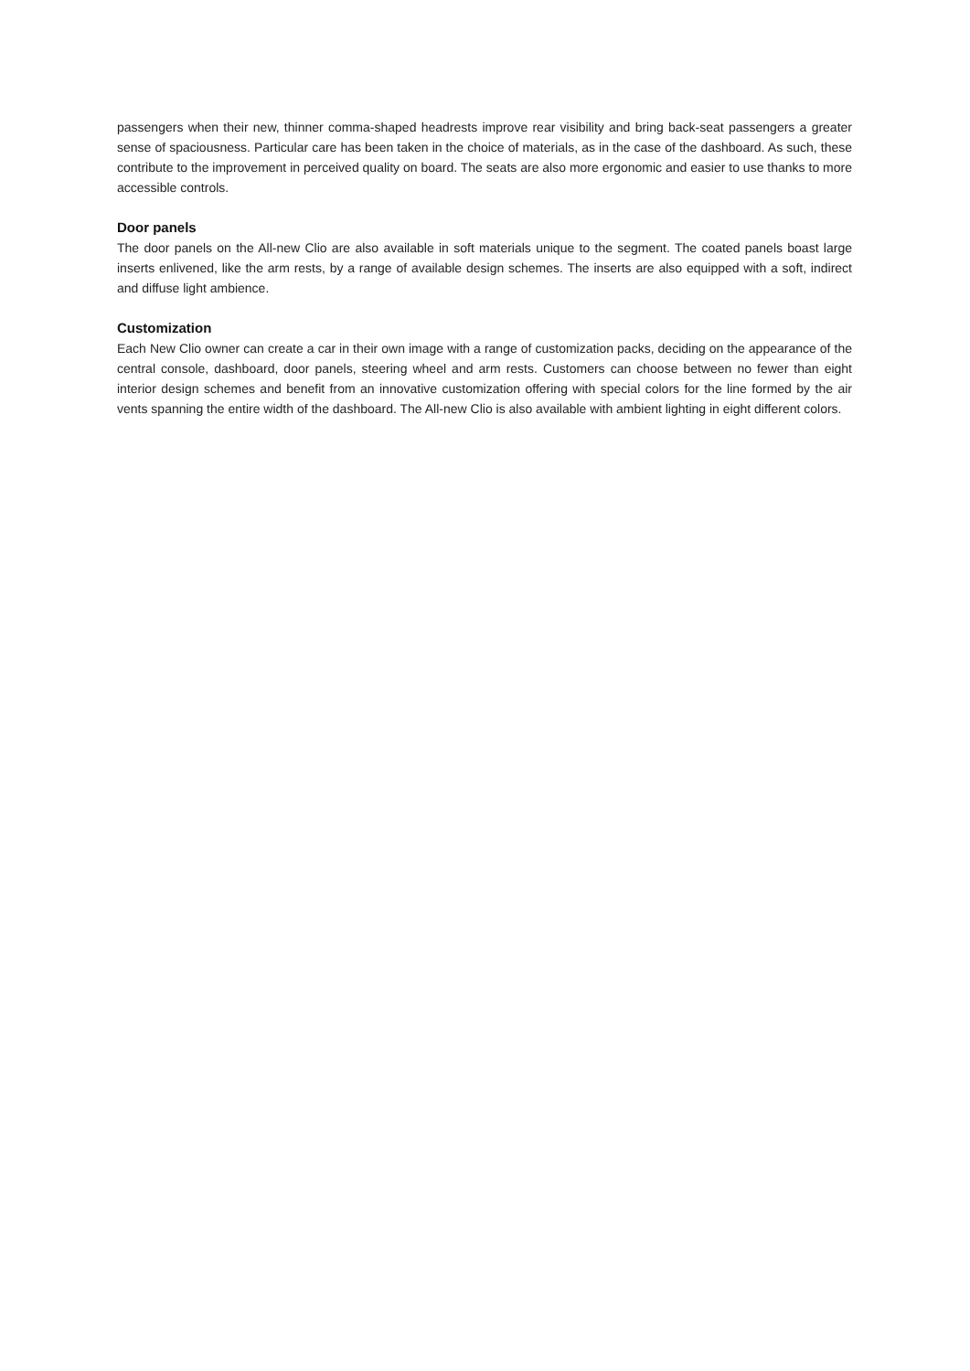passengers when their new, thinner comma-shaped headrests improve rear visibility and bring back-seat passengers a greater sense of spaciousness. Particular care has been taken in the choice of materials, as in the case of the dashboard. As such, these contribute to the improvement in perceived quality on board. The seats are also more ergonomic and easier to use thanks to more accessible controls.
Door panels
The door panels on the All-new Clio are also available in soft materials unique to the segment. The coated panels boast large inserts enlivened, like the arm rests, by a range of available design schemes. The inserts are also equipped with a soft, indirect and diffuse light ambience.
Customization
Each New Clio owner can create a car in their own image with a range of customization packs, deciding on the appearance of the central console, dashboard, door panels, steering wheel and arm rests. Customers can choose between no fewer than eight interior design schemes and benefit from an innovative customization offering with special colors for the line formed by the air vents spanning the entire width of the dashboard. The All-new Clio is also available with ambient lighting in eight different colors.